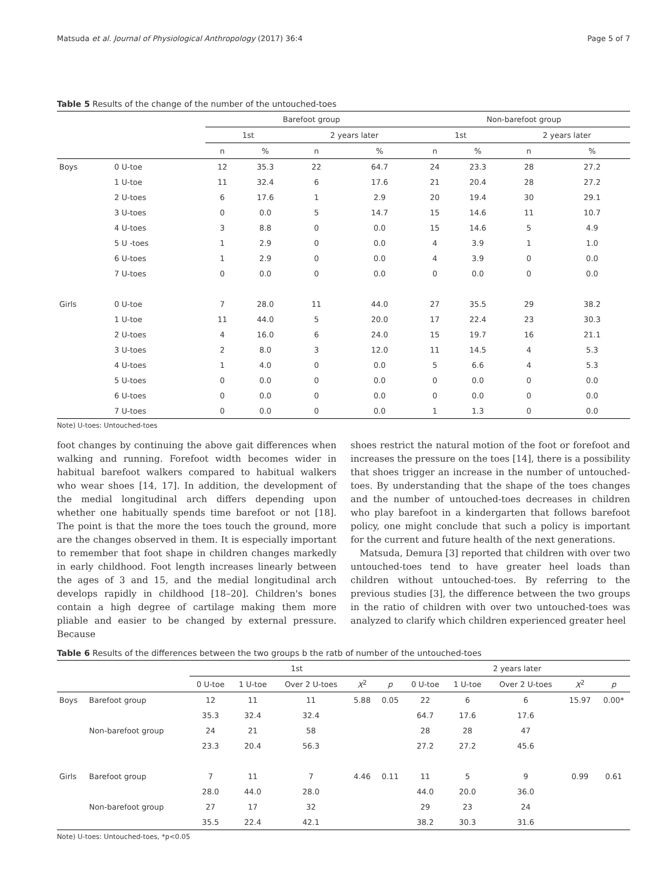Matsuda et al. Journal of Physiological Anthropology (2017) 36:4 Page 5 of 7
Table 5 Results of the change of the number of the untouched-toes
| | | Barefoot group | | | | Non-barefoot group | | | |
| --- | --- | --- | --- | --- | --- | --- | --- | --- | --- |
| | | 1st | | 2 years later | | 1st | | 2 years later | |
| | | n | % | n | % | n | % | n | % |
| Boys | 0 U-toe | 12 | 35.3 | 22 | 64.7 | 24 | 23.3 | 28 | 27.2 |
| | 1 U-toe | 11 | 32.4 | 6 | 17.6 | 21 | 20.4 | 28 | 27.2 |
| | 2 U-toes | 6 | 17.6 | 1 | 2.9 | 20 | 19.4 | 30 | 29.1 |
| | 3 U-toes | 0 | 0.0 | 5 | 14.7 | 15 | 14.6 | 11 | 10.7 |
| | 4 U-toes | 3 | 8.8 | 0 | 0.0 | 15 | 14.6 | 5 | 4.9 |
| | 5 U -toes | 1 | 2.9 | 0 | 0.0 | 4 | 3.9 | 1 | 1.0 |
| | 6 U-toes | 1 | 2.9 | 0 | 0.0 | 4 | 3.9 | 0 | 0.0 |
| | 7 U-toes | 0 | 0.0 | 0 | 0.0 | 0 | 0.0 | 0 | 0.0 |
| Girls | 0 U-toe | 7 | 28.0 | 11 | 44.0 | 27 | 35.5 | 29 | 38.2 |
| | 1 U-toe | 11 | 44.0 | 5 | 20.0 | 17 | 22.4 | 23 | 30.3 |
| | 2 U-toes | 4 | 16.0 | 6 | 24.0 | 15 | 19.7 | 16 | 21.1 |
| | 3 U-toes | 2 | 8.0 | 3 | 12.0 | 11 | 14.5 | 4 | 5.3 |
| | 4 U-toes | 1 | 4.0 | 0 | 0.0 | 5 | 6.6 | 4 | 5.3 |
| | 5 U-toes | 0 | 0.0 | 0 | 0.0 | 0 | 0.0 | 0 | 0.0 |
| | 6 U-toes | 0 | 0.0 | 0 | 0.0 | 0 | 0.0 | 0 | 0.0 |
| | 7 U-toes | 0 | 0.0 | 0 | 0.0 | 1 | 1.3 | 0 | 0.0 |
Note) U-toes: Untouched-toes
foot changes by continuing the above gait differences when walking and running. Forefoot width becomes wider in habitual barefoot walkers compared to habitual walkers who wear shoes [14, 17]. In addition, the development of the medial longitudinal arch differs depending upon whether one habitually spends time barefoot or not [18]. The point is that the more the toes touch the ground, more are the changes observed in them. It is especially important to remember that foot shape in children changes markedly in early childhood. Foot length increases linearly between the ages of 3 and 15, and the medial longitudinal arch develops rapidly in childhood [18–20]. Children's bones contain a high degree of cartilage making them more pliable and easier to be changed by external pressure. Because
shoes restrict the natural motion of the foot or forefoot and increases the pressure on the toes [14], there is a possibility that shoes trigger an increase in the number of untouched-toes. By understanding that the shape of the toes changes and the number of untouched-toes decreases in children who play barefoot in a kindergarten that follows barefoot policy, one might conclude that such a policy is important for the current and future health of the next generations.
Matsuda, Demura [3] reported that children with over two untouched-toes tend to have greater heel loads than children without untouched-toes. By referring to the previous studies [3], the difference between the two groups in the ratio of children with over two untouched-toes was analyzed to clarify which children experienced greater heel
Table 6 Results of the differences between the two groups b the ratb of number of the untouched-toes
| | | 1st | | | | | 2 years later | | | | |
| --- | --- | --- | --- | --- | --- | --- | --- | --- | --- | --- | --- |
| | | 0 U-toe | 1 U-toe | Over 2 U-toes | X<sup>2</sup> | p | 0 U-toe | 1 U-toe | Over 2 U-toes | X<sup>2</sup> | p |
| Boys | Barefoot group | 12 | 11 | 11 | 5.88 | 0.05 | 22 | 6 | 6 | 15.97 | 0.00* |
| | | 35.3 | 32.4 | 32.4 | | | 64.7 | 17.6 | 17.6 | | |
| | Non-barefoot group | 24 | 21 | 58 | | | 28 | 28 | 47 | | |
| | | 23.3 | 20.4 | 56.3 | | | 27.2 | 27.2 | 45.6 | | |
| Girls | Barefoot group | 7 | 11 | 7 | 4.46 | 0.11 | 11 | 5 | 9 | 0.99 | 0.61 |
| | | 28.0 | 44.0 | 28.0 | | | 44.0 | 20.0 | 36.0 | | |
| | Non-barefoot group | 27 | 17 | 32 | | | 29 | 23 | 24 | | |
| | | 35.5 | 22.4 | 42.1 | | | 38.2 | 30.3 | 31.6 | | |
Note) U-toes: Untouched-toes, *p<0.05